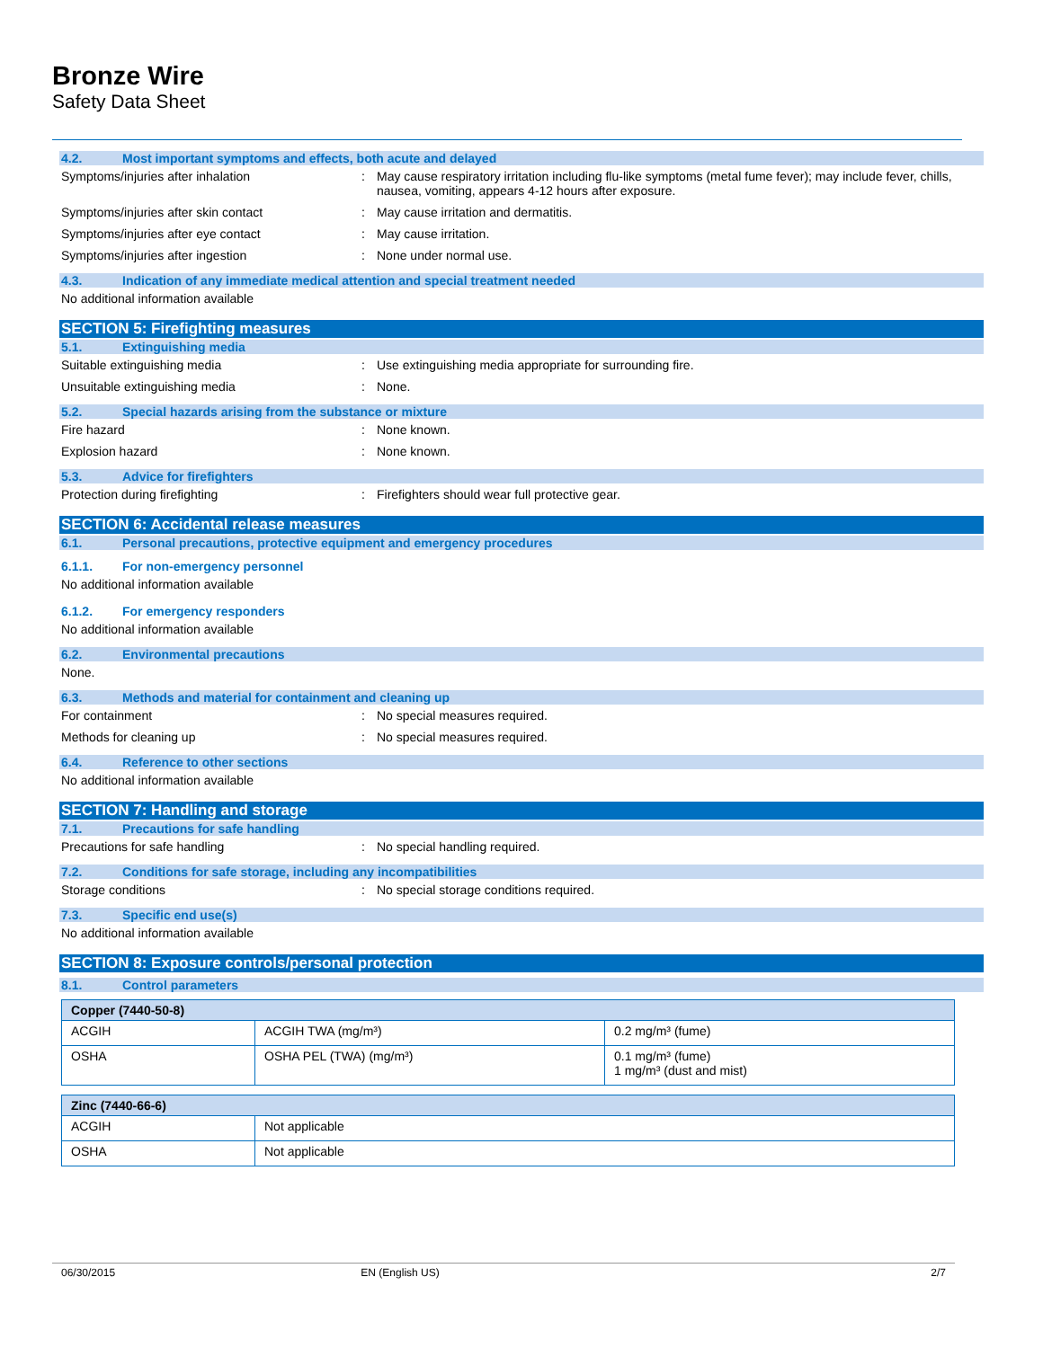Bronze Wire
Safety Data Sheet
4.2. Most important symptoms and effects, both acute and delayed
Symptoms/injuries after inhalation: May cause respiratory irritation including flu-like symptoms (metal fume fever); may include fever, chills, nausea, vomiting, appears 4-12 hours after exposure.
Symptoms/injuries after skin contact: May cause irritation and dermatitis.
Symptoms/injuries after eye contact: May cause irritation.
Symptoms/injuries after ingestion: None under normal use.
4.3. Indication of any immediate medical attention and special treatment needed
No additional information available
SECTION 5: Firefighting measures
5.1. Extinguishing media
Suitable extinguishing media: Use extinguishing media appropriate for surrounding fire.
Unsuitable extinguishing media: None.
5.2. Special hazards arising from the substance or mixture
Fire hazard: None known.
Explosion hazard: None known.
5.3. Advice for firefighters
Protection during firefighting: Firefighters should wear full protective gear.
SECTION 6: Accidental release measures
6.1. Personal precautions, protective equipment and emergency procedures
6.1.1. For non-emergency personnel
No additional information available
6.1.2. For emergency responders
No additional information available
6.2. Environmental precautions
None.
6.3. Methods and material for containment and cleaning up
For containment: No special measures required.
Methods for cleaning up: No special measures required.
6.4. Reference to other sections
No additional information available
SECTION 7: Handling and storage
7.1. Precautions for safe handling
Precautions for safe handling: No special handling required.
7.2. Conditions for safe storage, including any incompatibilities
Storage conditions: No special storage conditions required.
7.3. Specific end use(s)
No additional information available
SECTION 8: Exposure controls/personal protection
8.1. Control parameters
| Copper (7440-50-8) | | |
| --- | --- | --- |
| ACGIH | ACGIH TWA (mg/m³) | 0.2 mg/m³ (fume) |
| OSHA | OSHA PEL (TWA) (mg/m³) | 0.1 mg/m³ (fume) 1 mg/m³ (dust and mist) |
| Zinc (7440-66-6) | |
| --- | --- |
| ACGIH | Not applicable |
| OSHA | Not applicable |
06/30/2015 EN (English US) 2/7